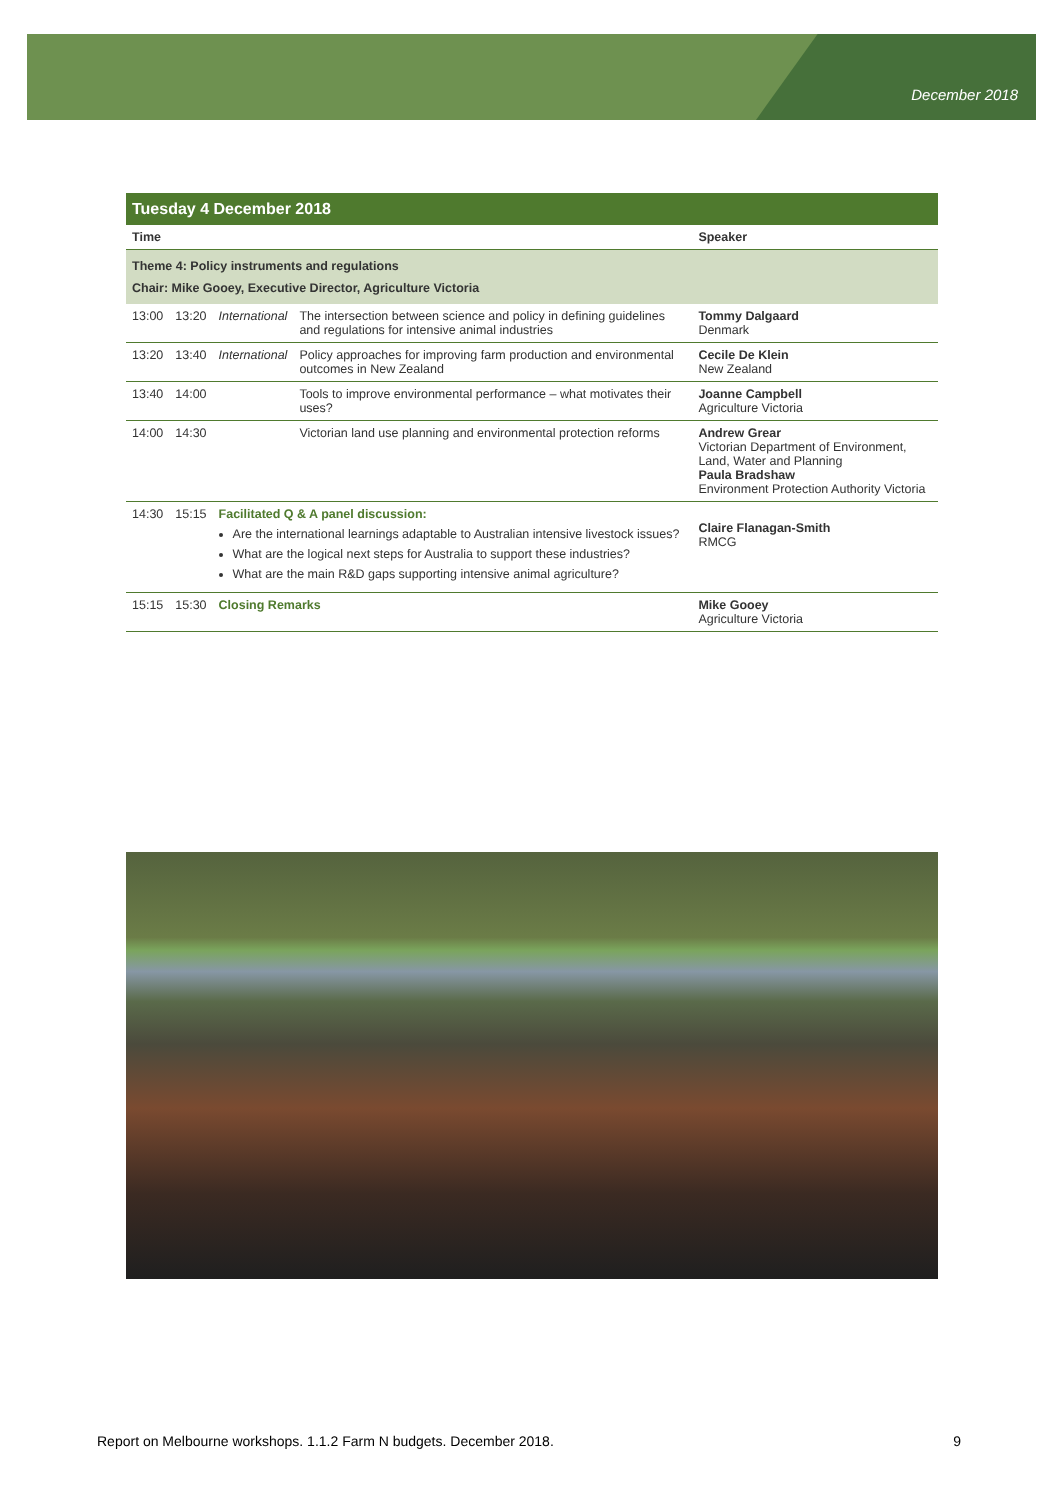December 2018
| Tuesday 4 December 2018 | | | | |
| Time | | | | Speaker |
| Theme 4: Policy instruments and regulations Chair: Mike Gooey, Executive Director, Agriculture Victoria | | | | |
| 13:00 | 13:20 | International | The intersection between science and policy in defining guidelines and regulations for intensive animal industries | Tommy Dalgaard Denmark |
| 13:20 | 13:40 | International | Policy approaches for improving farm production and environmental outcomes in New Zealand | Cecile De Klein New Zealand |
| 13:40 | 14:00 | | Tools to improve environmental performance – what motivates their uses? | Joanne Campbell Agriculture Victoria |
| 14:00 | 14:30 | | Victorian land use planning and environmental protection reforms | Andrew Grear Victorian Department of Environment, Land, Water and Planning Paula Bradshaw Environment Protection Authority Victoria |
| 14:30 | 15:15 | Facilitated Q & A panel discussion: Are the international learnings adaptable to Australian intensive livestock issues? What are the logical next steps for Australia to support these industries? What are the main R&D gaps supporting intensive animal agriculture? | | Claire Flanagan-Smith RMCG |
| 15:15 | 15:30 | Closing Remarks | | Mike Gooey Agriculture Victoria |
Report on Melbourne workshops. 1.1.2 Farm N budgets. December 2018. 9